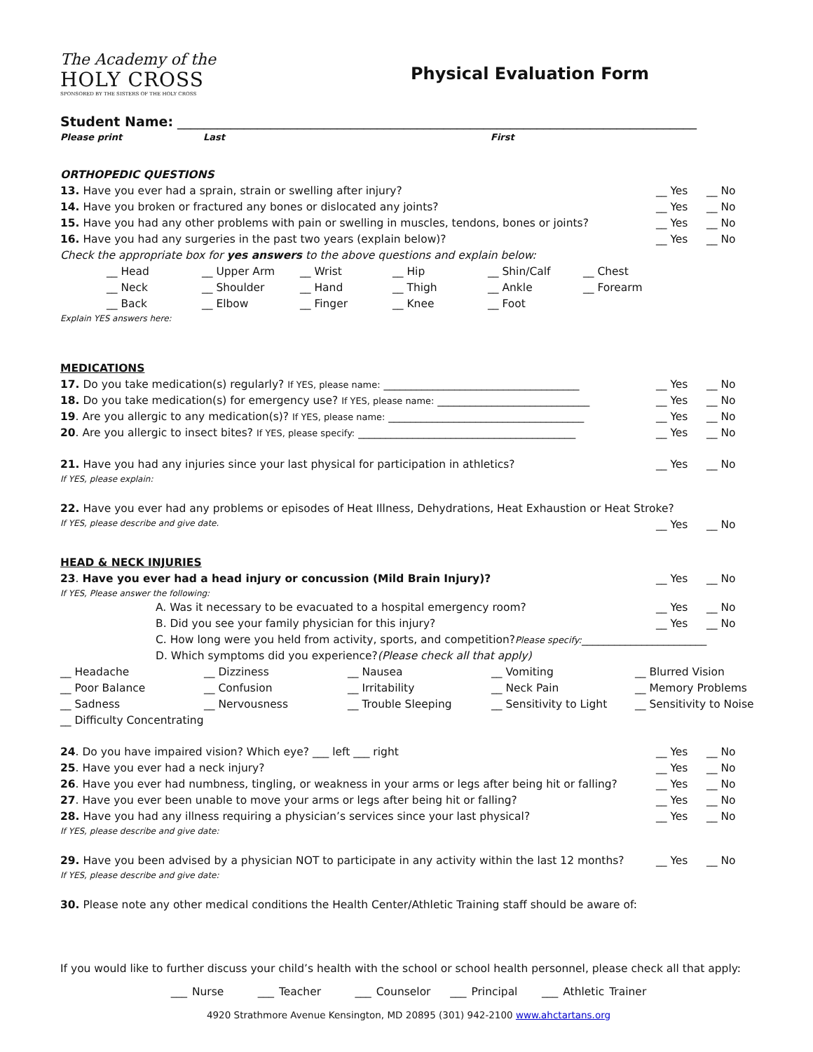The Academy of the
HOLY CROSS
SPONSORED BY THE SISTERS OF THE HOLY CROSS
Physical Evaluation Form
Student Name: ______________________________________________________________________________
Please print Last First
ORTHOPEDIC QUESTIONS
13. Have you ever had a sprain, strain or swelling after injury? __ Yes __ No
14. Have you broken or fractured any bones or dislocated any joints? __ Yes __ No
15. Have you had any other problems with pain or swelling in muscles, tendons, bones or joints? __ Yes __ No
16. Have you had any surgeries in the past two years (explain below)? __ Yes __ No
Check the appropriate box for yes answers to the above questions and explain below:
__ Head __ Upper Arm __ Wrist __ Hip __ Shin/Calf __ Chest __ Neck __ Shoulder __ Hand __ Thigh __ Ankle __ Forearm __ Back __ Elbow __ Finger __ Knee __ Foot
Explain YES answers here:
MEDICATIONS
17. Do you take medication(s) regularly? If YES, please name: ____________________________________ __ Yes __ No
18. Do you take medication(s) for emergency use? If YES, please name: ____________________________ __ Yes __ No
19. Are you allergic to any medication(s)? If YES, please name: ____________________________________ __ Yes __ No
20. Are you allergic to insect bites? If YES, please specify: ________________________________________ __ Yes __ No
21. Have you had any injuries since your last physical for participation in athletics? __ Yes __ No
If YES, please explain:
22. Have you ever had any problems or episodes of Heat Illness, Dehydrations, Heat Exhaustion or Heat Stroke?
If YES, please describe and give date. __ Yes __ No
HEAD & NECK INJURIES
23. Have you ever had a head injury or concussion (Mild Brain Injury)? __ Yes __ No
If YES, Please answer the following:
A. Was it necessary to be evacuated to a hospital emergency room? __ Yes __ No
B. Did you see your family physician for this injury? __ Yes __ No
C. How long were you held from activity, sports, and competition? Please specify: _______________________
D. Which symptoms did you experience? (Please check all that apply)
__ Headache __ Dizziness __ Nausea __ Vomiting __ Blurred Vision __ Poor Balance __ Confusion __ Irritability __ Neck Pain __ Memory Problems __ Sadness __ Nervousness __ Trouble Sleeping __ Sensitivity to Light __ Sensitivity to Noise __ Difficulty Concentrating
24. Do you have impaired vision? Which eye? ___ left ___ right __ Yes __ No
25. Have you ever had a neck injury? __ Yes __ No
26. Have you ever had numbness, tingling, or weakness in your arms or legs after being hit or falling? __ Yes __ No
27. Have you ever been unable to move your arms or legs after being hit or falling? __ Yes __ No
28. Have you had any illness requiring a physician’s services since your last physical? __ Yes __ No
If YES, please describe and give date:
29. Have you been advised by a physician NOT to participate in any activity within the last 12 months? __ Yes __ No
If YES, please describe and give date:
30. Please note any other medical conditions the Health Center/Athletic Training staff should be aware of:
If you would like to further discuss your child’s health with the school or school health personnel, please check all that apply:
___ Nurse ___ Teacher ___ Counselor ___ Principal ___ Athletic Trainer
4920 Strathmore Avenue Kensington, MD 20895 (301) 942-2100 www.ahctartans.org